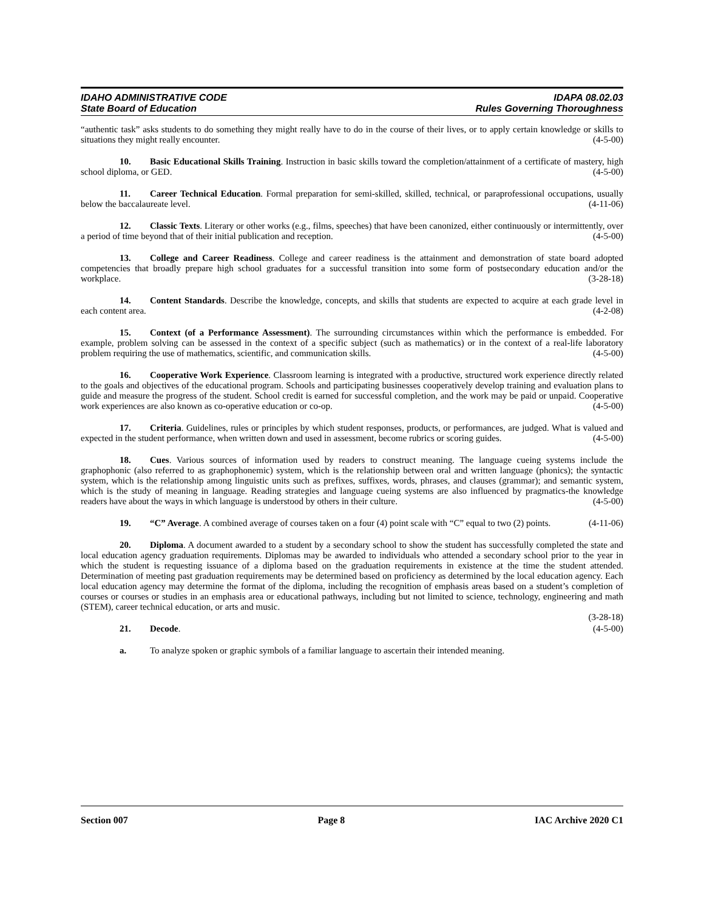IDAHO ADMINISTRATIVE CODE
State Board of Education
IDAPA 08.02.03
Rules Governing Thoroughness
“authentic task” asks students to do something they might really have to do in the course of their lives, or to apply certain knowledge or skills to situations they might really encounter. (4-5-00)
10. Basic Educational Skills Training. Instruction in basic skills toward the completion/attainment of a certificate of mastery, high school diploma, or GED. (4-5-00)
11. Career Technical Education. Formal preparation for semi-skilled, skilled, technical, or paraprofessional occupations, usually below the baccalaureate level. (4-11-06)
12. Classic Texts. Literary or other works (e.g., films, speeches) that have been canonized, either continuously or intermittently, over a period of time beyond that of their initial publication and reception. (4-5-00)
13. College and Career Readiness. College and career readiness is the attainment and demonstration of state board adopted competencies that broadly prepare high school graduates for a successful transition into some form of postsecondary education and/or the workplace. (3-28-18)
14. Content Standards. Describe the knowledge, concepts, and skills that students are expected to acquire at each grade level in each content area. (4-2-08)
15. Context (of a Performance Assessment). The surrounding circumstances within which the performance is embedded. For example, problem solving can be assessed in the context of a specific subject (such as mathematics) or in the context of a real-life laboratory problem requiring the use of mathematics, scientific, and communication skills. (4-5-00)
16. Cooperative Work Experience. Classroom learning is integrated with a productive, structured work experience directly related to the goals and objectives of the educational program. Schools and participating businesses cooperatively develop training and evaluation plans to guide and measure the progress of the student. School credit is earned for successful completion, and the work may be paid or unpaid. Cooperative work experiences are also known as co-operative education or co-op. (4-5-00)
17. Criteria. Guidelines, rules or principles by which student responses, products, or performances, are judged. What is valued and expected in the student performance, when written down and used in assessment, become rubrics or scoring guides. (4-5-00)
18. Cues. Various sources of information used by readers to construct meaning. The language cueing systems include the graphophonic (also referred to as graphophonemic) system, which is the relationship between oral and written language (phonics); the syntactic system, which is the relationship among linguistic units such as prefixes, suffixes, words, phrases, and clauses (grammar); and semantic system, which is the study of meaning in language. Reading strategies and language cueing systems are also influenced by pragmatics-the knowledge readers have about the ways in which language is understood by others in their culture. (4-5-00)
19. “C” Average. A combined average of courses taken on a four (4) point scale with “C” equal to two (2) points. (4-11-06)
20. Diploma. A document awarded to a student by a secondary school to show the student has successfully completed the state and local education agency graduation requirements. Diplomas may be awarded to individuals who attended a secondary school prior to the year in which the student is requesting issuance of a diploma based on the graduation requirements in existence at the time the student attended. Determination of meeting past graduation requirements may be determined based on proficiency as determined by the local education agency. Each local education agency may determine the format of the diploma, including the recognition of emphasis areas based on a student’s completion of courses or courses or studies in an emphasis area or educational pathways, including but not limited to science, technology, engineering and math (STEM), career technical education, or arts and music.
(3-28-18)
21. Decode. (4-5-00)
a. To analyze spoken or graphic symbols of a familiar language to ascertain their intended meaning.
Section 007 Page 8 IAC Archive 2020 C1